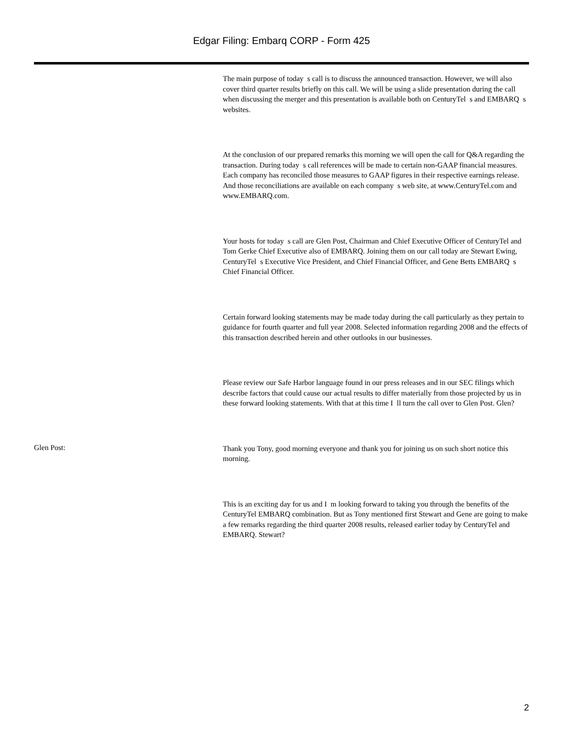Edgar Filing: Embarq CORP - Form 425
The main purpose of today s call is to discuss the announced transaction. However, we will also cover third quarter results briefly on this call. We will be using a slide presentation during the call when discussing the merger and this presentation is available both on CenturyTel s and EMBARQ s websites.
At the conclusion of our prepared remarks this morning we will open the call for Q&A regarding the transaction. During today s call references will be made to certain non-GAAP financial measures. Each company has reconciled those measures to GAAP figures in their respective earnings release. And those reconciliations are available on each company s web site, at www.CenturyTel.com and www.EMBARQ.com.
Your hosts for today s call are Glen Post, Chairman and Chief Executive Officer of CenturyTel and Tom Gerke Chief Executive also of EMBARQ. Joining them on our call today are Stewart Ewing, CenturyTel s Executive Vice President, and Chief Financial Officer, and Gene Betts EMBARQ s Chief Financial Officer.
Certain forward looking statements may be made today during the call particularly as they pertain to guidance for fourth quarter and full year 2008. Selected information regarding 2008 and the effects of this transaction described herein and other outlooks in our businesses.
Please review our Safe Harbor language found in our press releases and in our SEC filings which describe factors that could cause our actual results to differ materially from those projected by us in these forward looking statements. With that at this time I ll turn the call over to Glen Post. Glen?
Glen Post:
Thank you Tony, good morning everyone and thank you for joining us on such short notice this morning.
This is an exciting day for us and I m looking forward to taking you through the benefits of the CenturyTel EMBARQ combination. But as Tony mentioned first Stewart and Gene are going to make a few remarks regarding the third quarter 2008 results, released earlier today by CenturyTel and EMBARQ. Stewart?
2